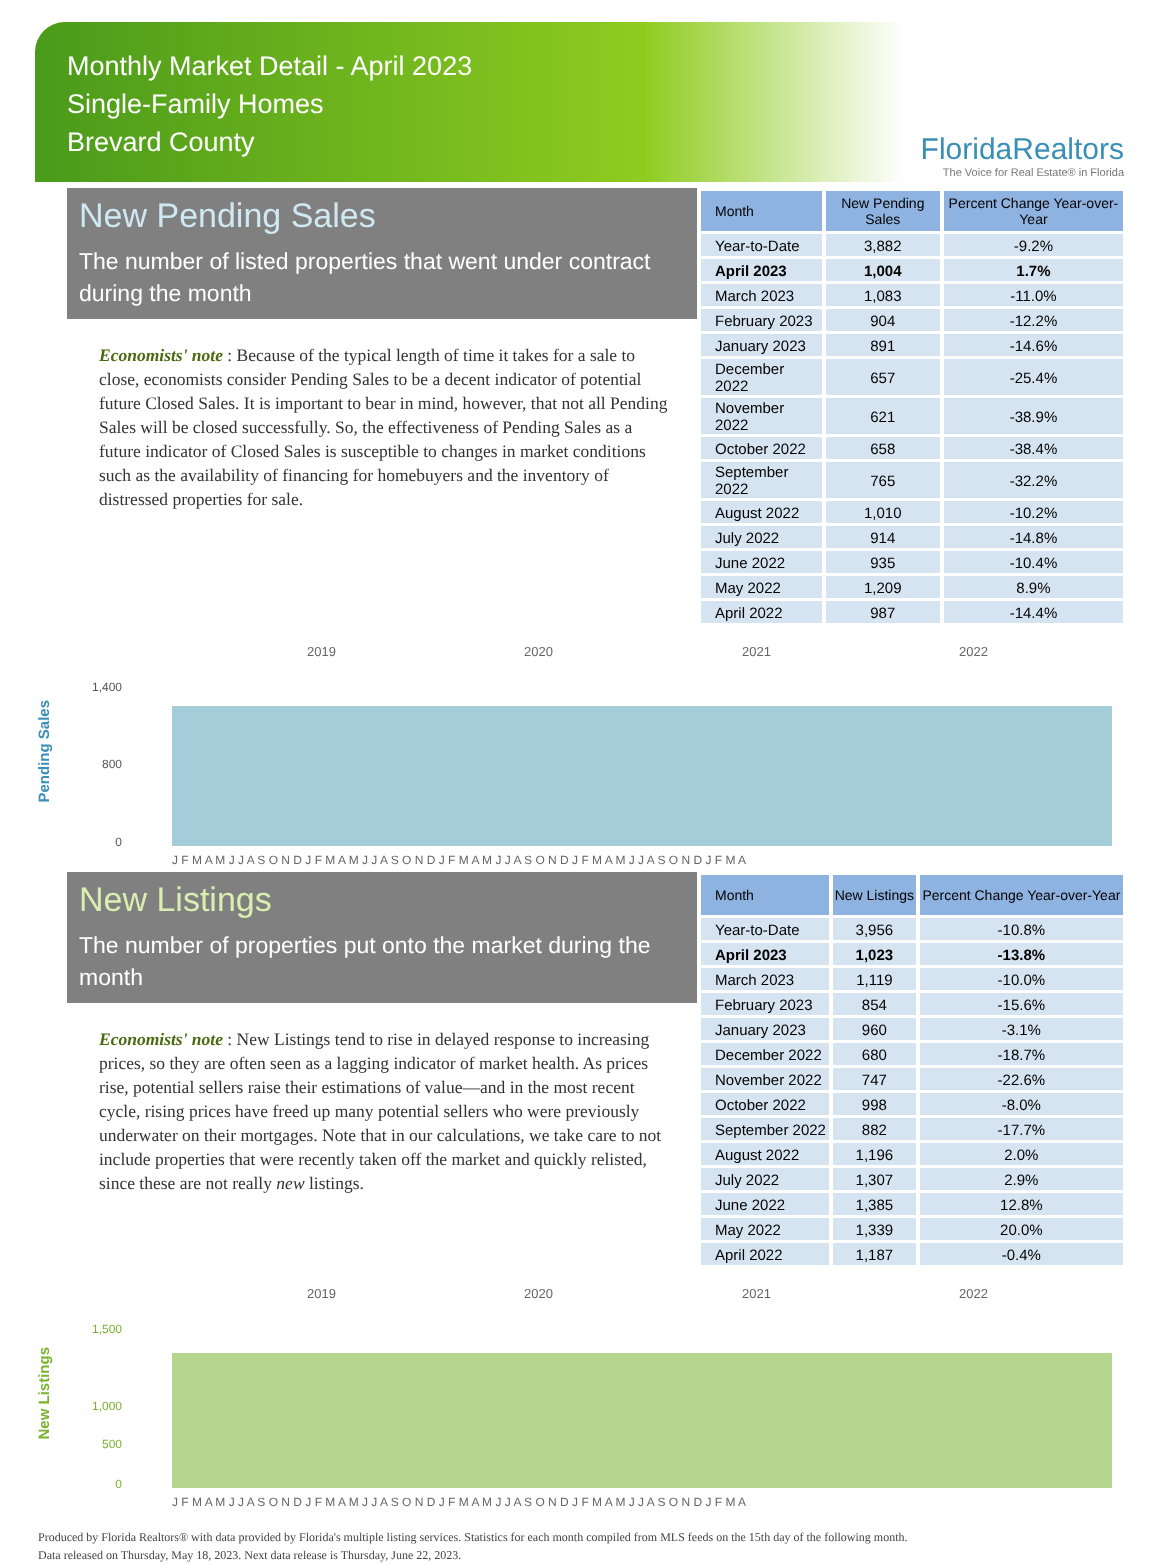Monthly Market Detail - April 2023
Single-Family Homes
Brevard County
FloridaRealtors
The Voice for Real Estate® in Florida
New Pending Sales
The number of listed properties that went under contract during the month
Economists' note : Because of the typical length of time it takes for a sale to close, economists consider Pending Sales to be a decent indicator of potential future Closed Sales. It is important to bear in mind, however, that not all Pending Sales will be closed successfully. So, the effectiveness of Pending Sales as a future indicator of Closed Sales is susceptible to changes in market conditions such as the availability of financing for homebuyers and the inventory of distressed properties for sale.
| Month | New Pending Sales | Percent Change Year-over-Year |
| --- | --- | --- |
| Year-to-Date | 3,882 | -9.2% |
| April 2023 | 1,004 | 1.7% |
| March 2023 | 1,083 | -11.0% |
| February 2023 | 904 | -12.2% |
| January 2023 | 891 | -14.6% |
| December 2022 | 657 | -25.4% |
| November 2022 | 621 | -38.9% |
| October 2022 | 658 | -38.4% |
| September 2022 | 765 | -32.2% |
| August 2022 | 1,010 | -10.2% |
| July 2022 | 914 | -14.8% |
| June 2022 | 935 | -10.4% |
| May 2022 | 1,209 | 8.9% |
| April 2022 | 987 | -14.4% |
Pending Sales
2019
2020
2021
2022
1,400
800
0
J F M A M J J A S O N D J F M A M J J A S O N D J F M A M J J A S O N D J F M A M J J A S O N D J F M A
New Listings
The number of properties put onto the market during the month
Economists' note : New Listings tend to rise in delayed response to increasing prices, so they are often seen as a lagging indicator of market health. As prices rise, potential sellers raise their estimations of value—and in the most recent cycle, rising prices have freed up many potential sellers who were previously underwater on their mortgages. Note that in our calculations, we take care to not include properties that were recently taken off the market and quickly relisted, since these are not really new listings.
| Month | New Listings | Percent Change Year-over-Year |
| --- | --- | --- |
| Year-to-Date | 3,956 | -10.8% |
| April 2023 | 1,023 | -13.8% |
| March 2023 | 1,119 | -10.0% |
| February 2023 | 854 | -15.6% |
| January 2023 | 960 | -3.1% |
| December 2022 | 680 | -18.7% |
| November 2022 | 747 | -22.6% |
| October 2022 | 998 | -8.0% |
| September 2022 | 882 | -17.7% |
| August 2022 | 1,196 | 2.0% |
| July 2022 | 1,307 | 2.9% |
| June 2022 | 1,385 | 12.8% |
| May 2022 | 1,339 | 20.0% |
| April 2022 | 1,187 | -0.4% |
New Listings
2019
2020
2021
2022
1,500
1,000
500
0
J F M A M J J A S O N D J F M A M J J A S O N D J F M A M J J A S O N D J F M A M J J A S O N D J F M A
Produced by Florida Realtors® with data provided by Florida's multiple listing services. Statistics for each month compiled from MLS feeds on the 15th day of the following month.
Data released on Thursday, May 18, 2023. Next data release is Thursday, June 22, 2023.